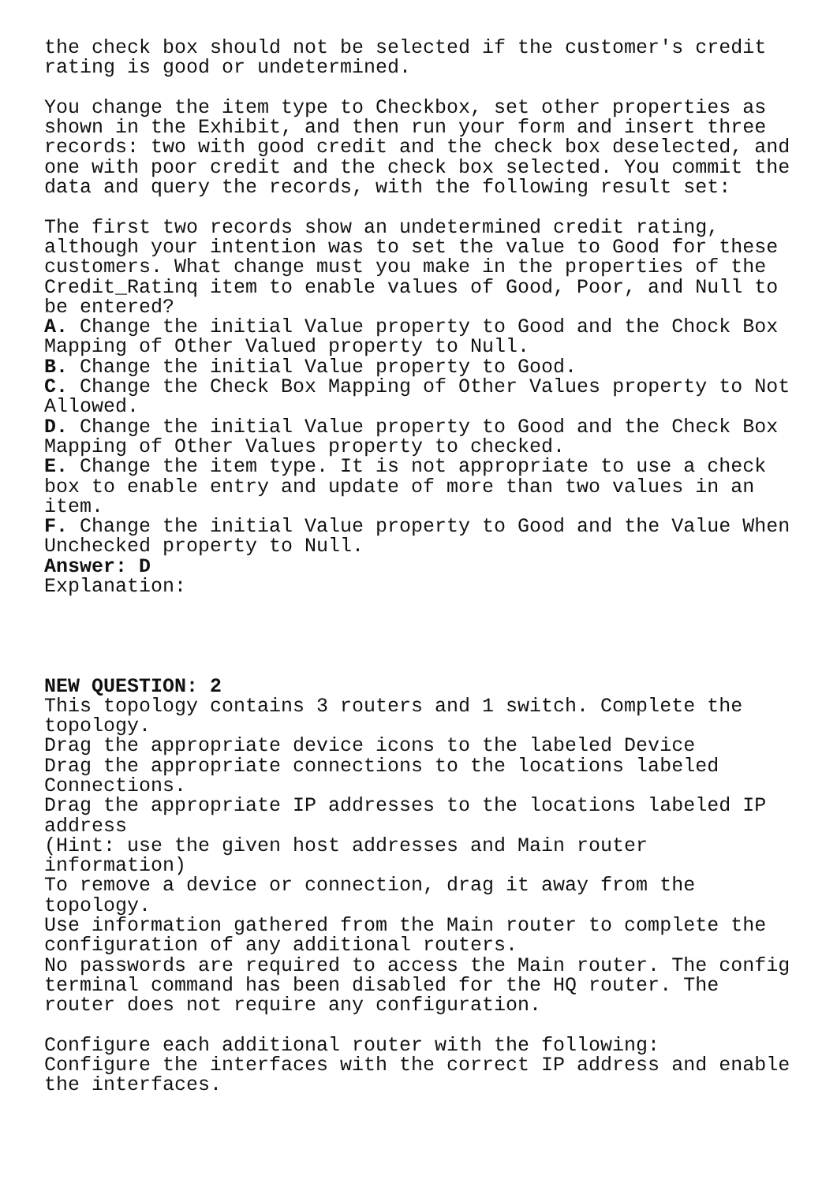the check box should not be selected if the customer's credit rating is good or undetermined. You change the item type to Checkbox, set other properties as shown in the Exhibit, and then run your form and insert three records: two with good credit and the check box deselected, and one with poor credit and the check box selected. You commit the data and query the records, with the following result set: The first two records show an undetermined credit rating, although your intention was to set the value to Good for these customers. What change must you make in the properties of the Credit_Ratinq item to enable values of Good, Poor, and Null to be entered? A. Change the initial Value property to Good and the Chock Box Mapping of Other Valued property to Null. B. Change the initial Value property to Good. C. Change the Check Box Mapping of Other Values property to Not Allowed. D. Change the initial Value property to Good and the Check Box Mapping of Other Values property to checked. E. Change the item type. It is not appropriate to use a check box to enable entry and update of more than two values in an item. F. Change the initial Value property to Good and the Value When Unchecked property to Null. Answer: D Explanation: NEW QUESTION: 2 This topology contains 3 routers and 1 switch. Complete the topology. Drag the appropriate device icons to the labeled Device Drag the appropriate connections to the locations labeled Connections. Drag the appropriate IP addresses to the locations labeled IP address (Hint: use the given host addresses and Main router information) To remove a device or connection, drag it away from the topology. Use information gathered from the Main router to complete the configuration of any additional routers. No passwords are required to access the Main router. The config terminal command has been disabled for the HQ router. The router does not require any configuration. Configure each additional router with the following: Configure the interfaces with the correct IP address and enable the interfaces.